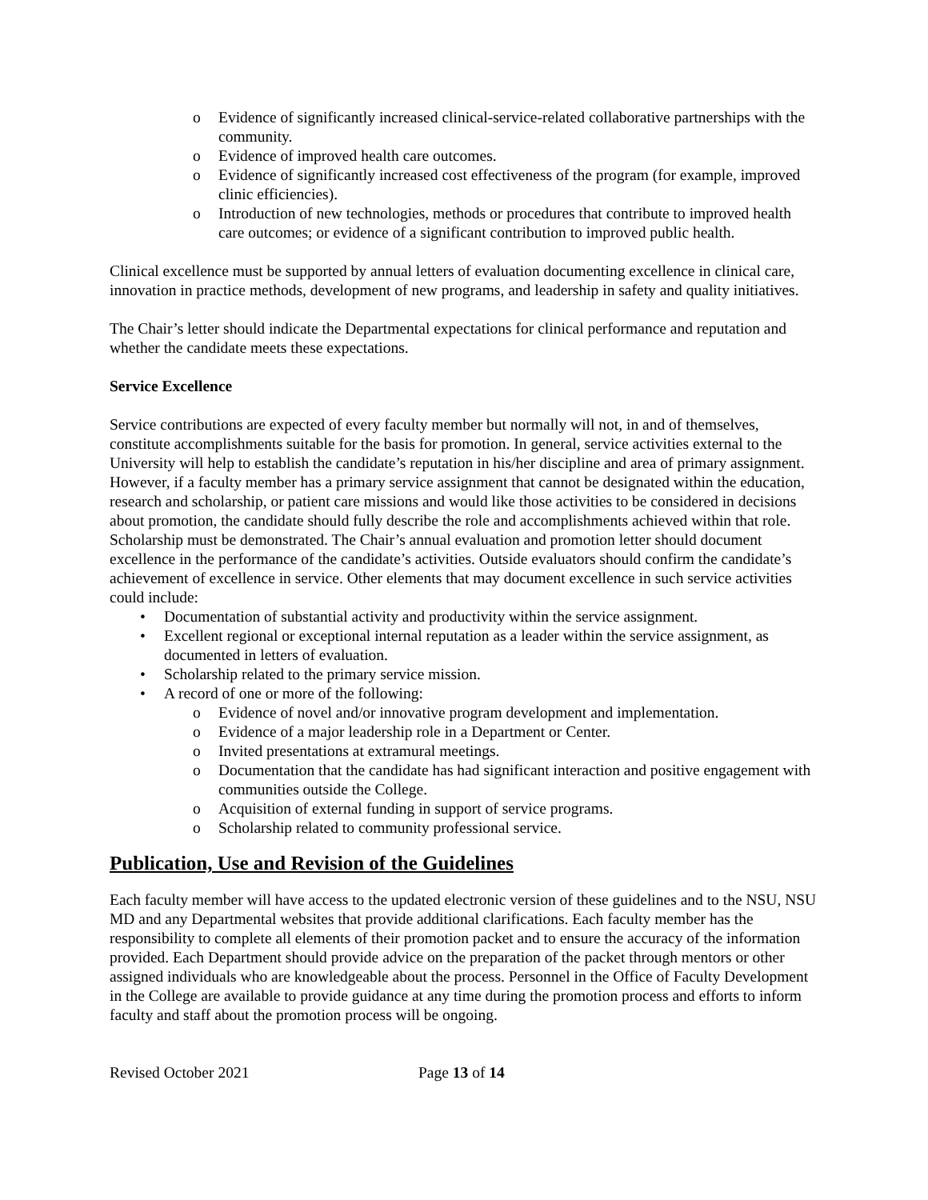o Evidence of significantly increased clinical-service-related collaborative partnerships with the community.
o Evidence of improved health care outcomes.
o Evidence of significantly increased cost effectiveness of the program (for example, improved clinic efficiencies).
o Introduction of new technologies, methods or procedures that contribute to improved health care outcomes; or evidence of a significant contribution to improved public health.
Clinical excellence must be supported by annual letters of evaluation documenting excellence in clinical care, innovation in practice methods, development of new programs, and leadership in safety and quality initiatives.
The Chair’s letter should indicate the Departmental expectations for clinical performance and reputation and whether the candidate meets these expectations.
Service Excellence
Service contributions are expected of every faculty member but normally will not, in and of themselves, constitute accomplishments suitable for the basis for promotion. In general, service activities external to the University will help to establish the candidate’s reputation in his/her discipline and area of primary assignment. However, if a faculty member has a primary service assignment that cannot be designated within the education, research and scholarship, or patient care missions and would like those activities to be considered in decisions about promotion, the candidate should fully describe the role and accomplishments achieved within that role. Scholarship must be demonstrated. The Chair’s annual evaluation and promotion letter should document excellence in the performance of the candidate’s activities. Outside evaluators should confirm the candidate’s achievement of excellence in service. Other elements that may document excellence in such service activities could include:
• Documentation of substantial activity and productivity within the service assignment.
• Excellent regional or exceptional internal reputation as a leader within the service assignment, as documented in letters of evaluation.
• Scholarship related to the primary service mission.
• A record of one or more of the following:
o Evidence of novel and/or innovative program development and implementation.
o Evidence of a major leadership role in a Department or Center.
o Invited presentations at extramural meetings.
o Documentation that the candidate has had significant interaction and positive engagement with communities outside the College.
o Acquisition of external funding in support of service programs.
o Scholarship related to community professional service.
Publication, Use and Revision of the Guidelines
Each faculty member will have access to the updated electronic version of these guidelines and to the NSU, NSU MD and any Departmental websites that provide additional clarifications. Each faculty member has the responsibility to complete all elements of their promotion packet and to ensure the accuracy of the information provided. Each Department should provide advice on the preparation of the packet through mentors or other assigned individuals who are knowledgeable about the process. Personnel in the Office of Faculty Development in the College are available to provide guidance at any time during the promotion process and efforts to inform faculty and staff about the promotion process will be ongoing.
Revised October 2021 Page 13 of 14